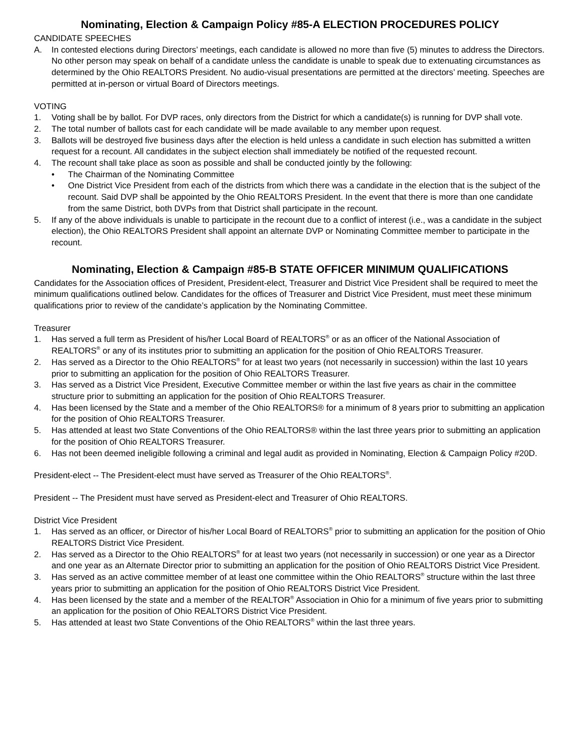Nominating, Election & Campaign Policy #85-A ELECTION PROCEDURES POLICY
CANDIDATE SPEECHES
A. In contested elections during Directors’ meetings, each candidate is allowed no more than five (5) minutes to address the Directors. No other person may speak on behalf of a candidate unless the candidate is unable to speak due to extenuating circumstances as determined by the Ohio REALTORS President. No audio-visual presentations are permitted at the directors’ meeting. Speeches are permitted at in-person or virtual Board of Directors meetings.
VOTING
1. Voting shall be by ballot. For DVP races, only directors from the District for which a candidate(s) is running for DVP shall vote.
2. The total number of ballots cast for each candidate will be made available to any member upon request.
3. Ballots will be destroyed five business days after the election is held unless a candidate in such election has submitted a written request for a recount. All candidates in the subject election shall immediately be notified of the requested recount.
4. The recount shall take place as soon as possible and shall be conducted jointly by the following:
• The Chairman of the Nominating Committee
• One District Vice President from each of the districts from which there was a candidate in the election that is the subject of the recount. Said DVP shall be appointed by the Ohio REALTORS President. In the event that there is more than one candidate from the same District, both DVPs from that District shall participate in the recount.
5. If any of the above individuals is unable to participate in the recount due to a conflict of interest (i.e., was a candidate in the subject election), the Ohio REALTORS President shall appoint an alternate DVP or Nominating Committee member to participate in the recount.
Nominating, Election & Campaign #85-B STATE OFFICER MINIMUM QUALIFICATIONS
Candidates for the Association offices of President, President-elect, Treasurer and District Vice President shall be required to meet the minimum qualifications outlined below. Candidates for the offices of Treasurer and District Vice President, must meet these minimum qualifications prior to review of the candidate’s application by the Nominating Committee.
Treasurer
1. Has served a full term as President of his/her Local Board of REALTORS<sup>®</sup> or as an officer of the National Association of REALTORS<sup>®</sup> or any of its institutes prior to submitting an application for the position of Ohio REALTORS Treasurer.
2. Has served as a Director to the Ohio REALTORS<sup>®</sup> for at least two years (not necessarily in succession) within the last 10 years prior to submitting an application for the position of Ohio REALTORS Treasurer.
3. Has served as a District Vice President, Executive Committee member or within the last five years as chair in the committee structure prior to submitting an application for the position of Ohio REALTORS Treasurer.
4. Has been licensed by the State and a member of the Ohio REALTORS® for a minimum of 8 years prior to submitting an application for the position of Ohio REALTORS Treasurer.
5. Has attended at least two State Conventions of the Ohio REALTORS® within the last three years prior to submitting an application for the position of Ohio REALTORS Treasurer.
6. Has not been deemed ineligible following a criminal and legal audit as provided in Nominating, Election & Campaign Policy #20D.
President-elect -- The President-elect must have served as Treasurer of the Ohio REALTORS<sup>®</sup>.
President -- The President must have served as President-elect and Treasurer of Ohio REALTORS.
District Vice President
1. Has served as an officer, or Director of his/her Local Board of REALTORS<sup>®</sup> prior to submitting an application for the position of Ohio REALTORS District Vice President.
2. Has served as a Director to the Ohio REALTORS<sup>®</sup> for at least two years (not necessarily in succession) or one year as a Director and one year as an Alternate Director prior to submitting an application for the position of Ohio REALTORS District Vice President.
3. Has served as an active committee member of at least one committee within the Ohio REALTORS<sup>®</sup> structure within the last three years prior to submitting an application for the position of Ohio REALTORS District Vice President.
4. Has been licensed by the state and a member of the REALTOR<sup>®</sup> Association in Ohio for a minimum of five years prior to submitting an application for the position of Ohio REALTORS District Vice President.
5. Has attended at least two State Conventions of the Ohio REALTORS<sup>®</sup> within the last three years.